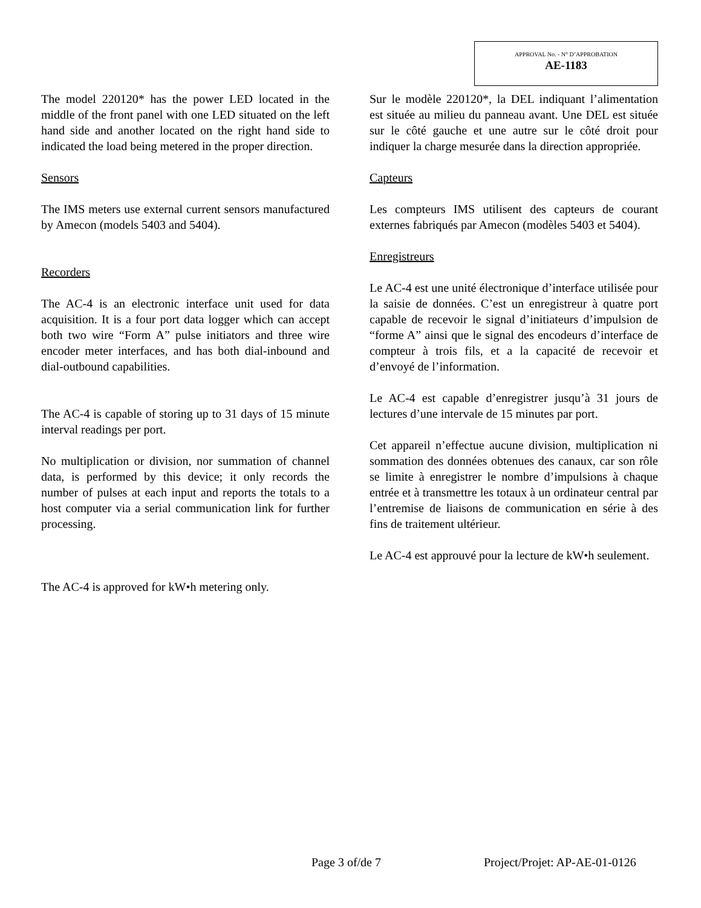APPROVAL No. - N° D’APPROBATION
AE-1183
The model 220120* has the power LED located in the middle of the front panel with one LED situated on the left hand side and another located on the right hand side to indicated the load being metered in the proper direction.
Sensors
The IMS meters use external current sensors manufactured by Amecon (models 5403 and 5404).
Recorders
The AC-4 is an electronic interface unit used for data acquisition. It is a four port data logger which can accept both two wire “Form A” pulse initiators and three wire encoder meter interfaces, and has both dial-inbound and dial-outbound capabilities.
The AC-4 is capable of storing up to 31 days of 15 minute interval readings per port.
No multiplication or division, nor summation of channel data, is performed by this device; it only records the number of pulses at each input and reports the totals to a host computer via a serial communication link for further processing.
The AC-4 is approved for kW•h metering only.
Sur le modèle 220120*, la DEL indiquant l’alimentation est située au milieu du panneau avant. Une DEL est située sur le côté gauche et une autre sur le côté droit pour indiquer la charge mesurée dans la direction appropriée.
Capteurs
Les compteurs IMS utilisent des capteurs de courant externes fabriqués par Amecon (modèles 5403 et 5404).
Enregistreurs
Le AC-4 est une unité électronique d’interface utilisée pour la saisie de données. C’est un enregistreur à quatre port capable de recevoir le signal d’initiateurs d’impulsion de “forme A” ainsi que le signal des encodeurs d’interface de compteur à trois fils, et a la capacité de recevoir et d’envoyé de l’information.
Le AC-4 est capable d’enregistrer jusqu’à 31 jours de lectures d’une intervale de 15 minutes par port.
Cet appareil n’effectue aucune division, multiplication ni sommation des données obtenues des canaux, car son rôle se limite à enregistrer le nombre d’impulsions à chaque entrée et à transmettre les totaux à un ordinateur central par l’entremise de liaisons de communication en série à des fins de traitement ultérieur.
Le AC-4 est approuvé pour la lecture de kW•h seulement.
Page 3 of/de 7 Project/Projet: AP-AE-01-0126